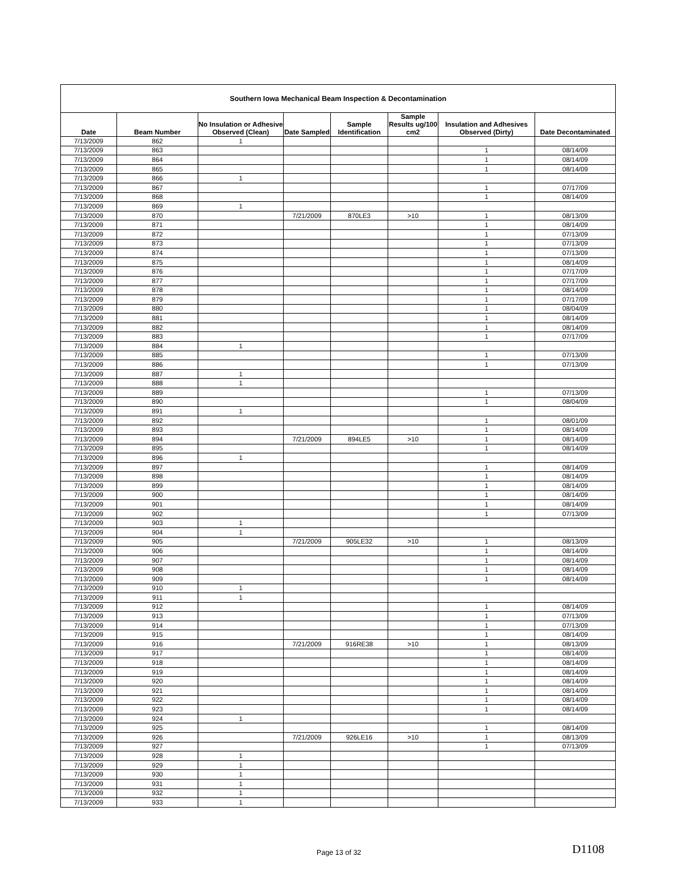| Southern Iowa Mechanical Beam Inspection & Decontamination | | | | | | | |
| Date | Beam Number | No Insulation or Adhesive Observed (Clean) | Date Sampled | Sample Identification | Sample Results ug/100 cm2 | Insulation and Adhesives Observed (Dirty) | Date Decontaminated |
| 7/13/2009 | 862 | 1 | | | | | |
| 7/13/2009 | 863 | | | | | 1 | 08/14/09 |
| 7/13/2009 | 864 | | | | | 1 | 08/14/09 |
| 7/13/2009 | 865 | | | | | 1 | 08/14/09 |
| 7/13/2009 | 866 | 1 | | | | | |
| 7/13/2009 | 867 | | | | | 1 | 07/17/09 |
| 7/13/2009 | 868 | | | | | 1 | 08/14/09 |
| 7/13/2009 | 869 | 1 | | | | | |
| 7/13/2009 | 870 | | 7/21/2009 | 870LE3 | >10 | 1 | 08/13/09 |
| 7/13/2009 | 871 | | | | | 1 | 08/14/09 |
| 7/13/2009 | 872 | | | | | 1 | 07/13/09 |
| 7/13/2009 | 873 | | | | | 1 | 07/13/09 |
| 7/13/2009 | 874 | | | | | 1 | 07/13/09 |
| 7/13/2009 | 875 | | | | | 1 | 08/14/09 |
| 7/13/2009 | 876 | | | | | 1 | 07/17/09 |
| 7/13/2009 | 877 | | | | | 1 | 07/17/09 |
| 7/13/2009 | 878 | | | | | 1 | 08/14/09 |
| 7/13/2009 | 879 | | | | | 1 | 07/17/09 |
| 7/13/2009 | 880 | | | | | 1 | 08/04/09 |
| 7/13/2009 | 881 | | | | | 1 | 08/14/09 |
| 7/13/2009 | 882 | | | | | 1 | 08/14/09 |
| 7/13/2009 | 883 | | | | | 1 | 07/17/09 |
| 7/13/2009 | 884 | 1 | | | | | |
| 7/13/2009 | 885 | | | | | 1 | 07/13/09 |
| 7/13/2009 | 886 | | | | | 1 | 07/13/09 |
| 7/13/2009 | 887 | 1 | | | | | |
| 7/13/2009 | 888 | 1 | | | | | |
| 7/13/2009 | 889 | | | | | 1 | 07/13/09 |
| 7/13/2009 | 890 | | | | | 1 | 08/04/09 |
| 7/13/2009 | 891 | 1 | | | | | |
| 7/13/2009 | 892 | | | | | 1 | 08/01/09 |
| 7/13/2009 | 893 | | | | | 1 | 08/14/09 |
| 7/13/2009 | 894 | | 7/21/2009 | 894LE5 | >10 | 1 | 08/14/09 |
| 7/13/2009 | 895 | | | | | 1 | 08/14/09 |
| 7/13/2009 | 896 | 1 | | | | | |
| 7/13/2009 | 897 | | | | | 1 | 08/14/09 |
| 7/13/2009 | 898 | | | | | 1 | 08/14/09 |
| 7/13/2009 | 899 | | | | | 1 | 08/14/09 |
| 7/13/2009 | 900 | | | | | 1 | 08/14/09 |
| 7/13/2009 | 901 | | | | | 1 | 08/14/09 |
| 7/13/2009 | 902 | | | | | 1 | 07/13/09 |
| 7/13/2009 | 903 | 1 | | | | | |
| 7/13/2009 | 904 | 1 | | | | | |
| 7/13/2009 | 905 | | 7/21/2009 | 905LE32 | >10 | 1 | 08/13/09 |
| 7/13/2009 | 906 | | | | | 1 | 08/14/09 |
| 7/13/2009 | 907 | | | | | 1 | 08/14/09 |
| 7/13/2009 | 908 | | | | | 1 | 08/14/09 |
| 7/13/2009 | 909 | | | | | 1 | 08/14/09 |
| 7/13/2009 | 910 | 1 | | | | | |
| 7/13/2009 | 911 | 1 | | | | | |
| 7/13/2009 | 912 | | | | | 1 | 08/14/09 |
| 7/13/2009 | 913 | | | | | 1 | 07/13/09 |
| 7/13/2009 | 914 | | | | | 1 | 07/13/09 |
| 7/13/2009 | 915 | | | | | 1 | 08/14/09 |
| 7/13/2009 | 916 | | 7/21/2009 | 916RE38 | >10 | 1 | 08/13/09 |
| 7/13/2009 | 917 | | | | | 1 | 08/14/09 |
| 7/13/2009 | 918 | | | | | 1 | 08/14/09 |
| 7/13/2009 | 919 | | | | | 1 | 08/14/09 |
| 7/13/2009 | 920 | | | | | 1 | 08/14/09 |
| 7/13/2009 | 921 | | | | | 1 | 08/14/09 |
| 7/13/2009 | 922 | | | | | 1 | 08/14/09 |
| 7/13/2009 | 923 | | | | | 1 | 08/14/09 |
| 7/13/2009 | 924 | 1 | | | | | |
| 7/13/2009 | 925 | | | | | 1 | 08/14/09 |
| 7/13/2009 | 926 | | 7/21/2009 | 926LE16 | >10 | 1 | 08/13/09 |
| 7/13/2009 | 927 | | | | | 1 | 07/13/09 |
| 7/13/2009 | 928 | 1 | | | | | |
| 7/13/2009 | 929 | 1 | | | | | |
| 7/13/2009 | 930 | 1 | | | | | |
| 7/13/2009 | 931 | 1 | | | | | |
| 7/13/2009 | 932 | 1 | | | | | |
| 7/13/2009 | 933 | 1 | | | | | |
Page 13 of 32 D1108